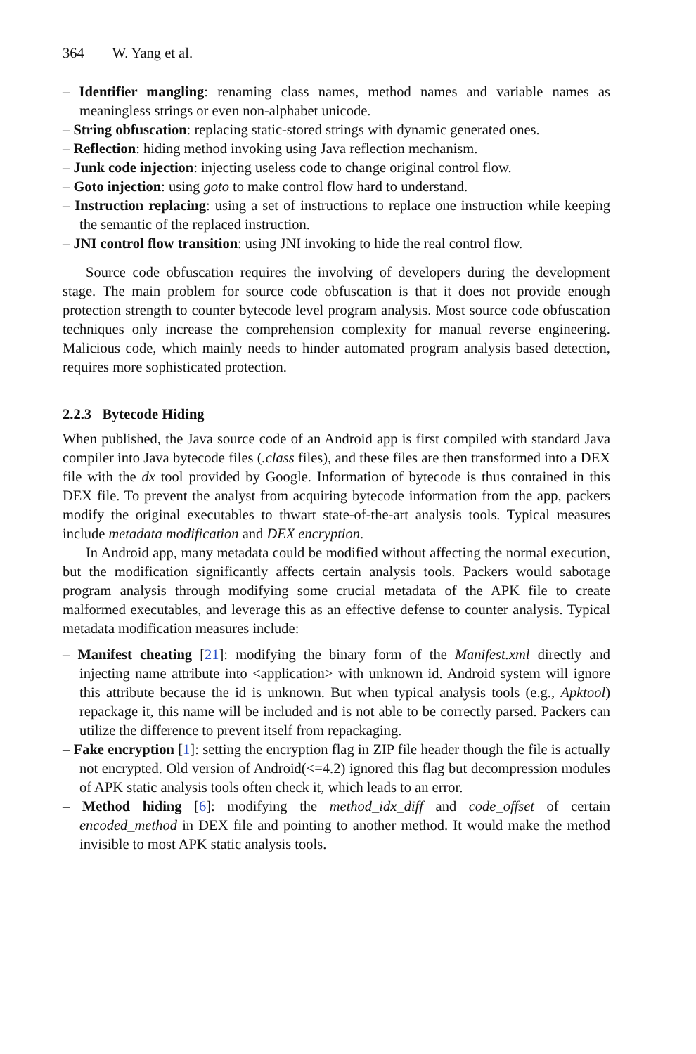364 W. Yang et al.
– Identifier mangling: renaming class names, method names and variable names as meaningless strings or even non-alphabet unicode.
– String obfuscation: replacing static-stored strings with dynamic generated ones.
– Reflection: hiding method invoking using Java reflection mechanism.
– Junk code injection: injecting useless code to change original control flow.
– Goto injection: using goto to make control flow hard to understand.
– Instruction replacing: using a set of instructions to replace one instruction while keeping the semantic of the replaced instruction.
– JNI control flow transition: using JNI invoking to hide the real control flow.
Source code obfuscation requires the involving of developers during the development stage. The main problem for source code obfuscation is that it does not provide enough protection strength to counter bytecode level program analysis. Most source code obfuscation techniques only increase the comprehension complexity for manual reverse engineering. Malicious code, which mainly needs to hinder automated program analysis based detection, requires more sophisticated protection.
2.2.3 Bytecode Hiding
When published, the Java source code of an Android app is first compiled with standard Java compiler into Java bytecode files (.class files), and these files are then transformed into a DEX file with the dx tool provided by Google. Information of bytecode is thus contained in this DEX file. To prevent the analyst from acquiring bytecode information from the app, packers modify the original executables to thwart state-of-the-art analysis tools. Typical measures include metadata modification and DEX encryption.
In Android app, many metadata could be modified without affecting the normal execution, but the modification significantly affects certain analysis tools. Packers would sabotage program analysis through modifying some crucial metadata of the APK file to create malformed executables, and leverage this as an effective defense to counter analysis. Typical metadata modification measures include:
– Manifest cheating [21]: modifying the binary form of the Manifest.xml directly and injecting name attribute into <application> with unknown id. Android system will ignore this attribute because the id is unknown. But when typical analysis tools (e.g., Apktool) repackage it, this name will be included and is not able to be correctly parsed. Packers can utilize the difference to prevent itself from repackaging.
– Fake encryption [1]: setting the encryption flag in ZIP file header though the file is actually not encrypted. Old version of Android(<=4.2) ignored this flag but decompression modules of APK static analysis tools often check it, which leads to an error.
– Method hiding [6]: modifying the method_idx_diff and code_offset of certain encoded_method in DEX file and pointing to another method. It would make the method invisible to most APK static analysis tools.